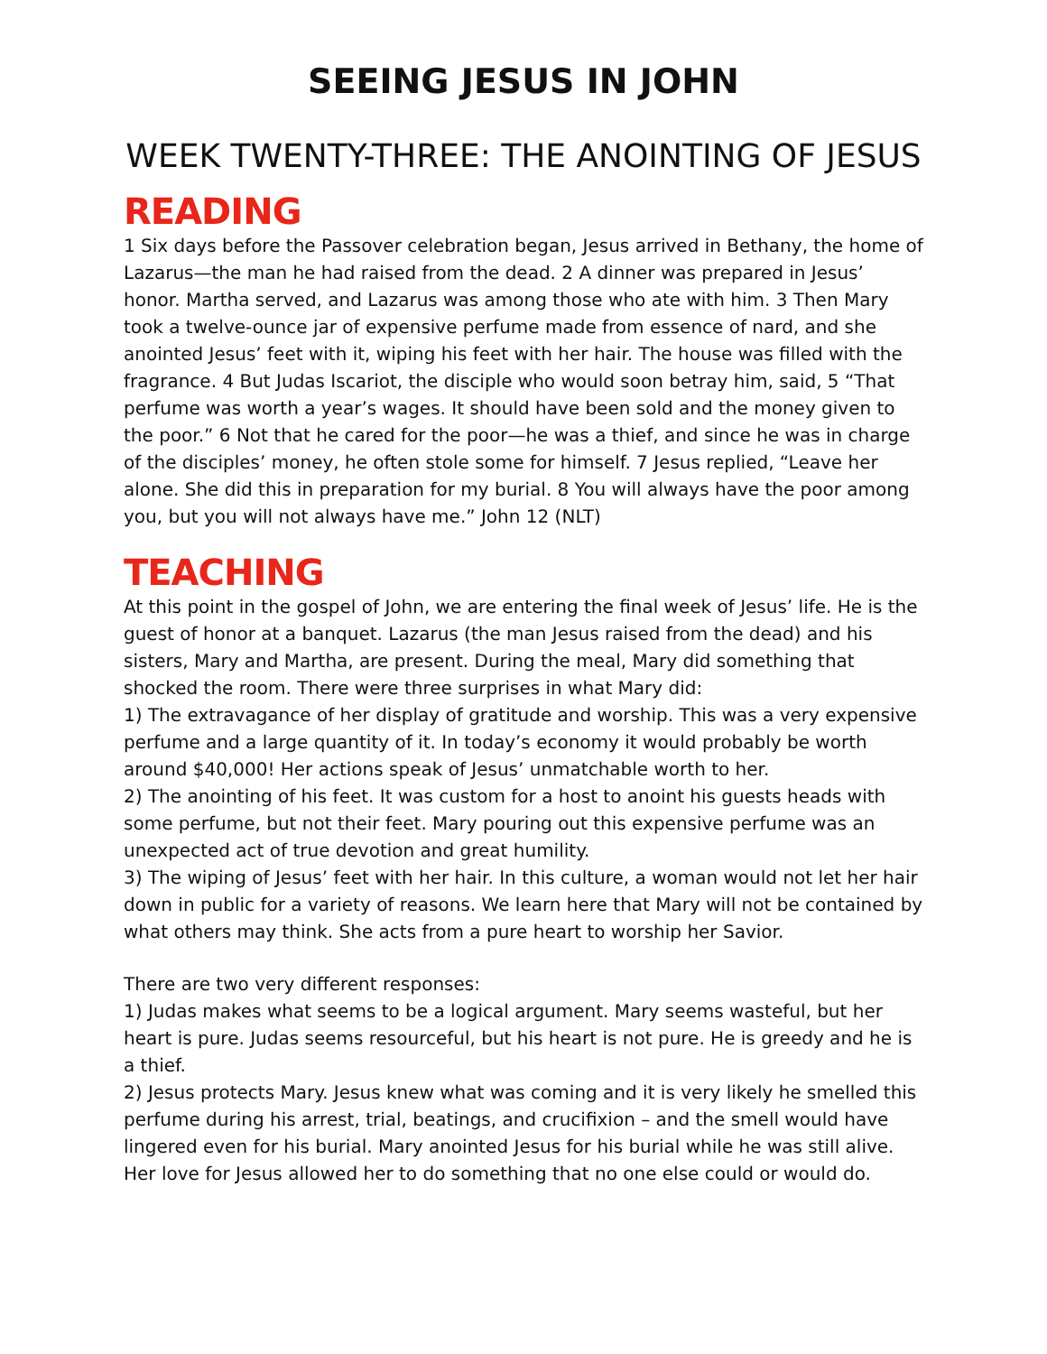SEEING JESUS IN JOHN
WEEK TWENTY-THREE: THE ANOINTING OF JESUS
READING
1 Six days before the Passover celebration began, Jesus arrived in Bethany, the home of Lazarus—the man he had raised from the dead. 2 A dinner was prepared in Jesus’ honor. Martha served, and Lazarus was among those who ate with him. 3 Then Mary took a twelve-ounce jar of expensive perfume made from essence of nard, and she anointed Jesus’ feet with it, wiping his feet with her hair. The house was filled with the fragrance. 4 But Judas Iscariot, the disciple who would soon betray him, said, 5 “That perfume was worth a year’s wages. It should have been sold and the money given to the poor.” 6 Not that he cared for the poor—he was a thief, and since he was in charge of the disciples’ money, he often stole some for himself. 7 Jesus replied, “Leave her alone. She did this in preparation for my burial. 8 You will always have the poor among you, but you will not always have me.” John 12 (NLT)
TEACHING
At this point in the gospel of John, we are entering the final week of Jesus’ life. He is the guest of honor at a banquet. Lazarus (the man Jesus raised from the dead) and his sisters, Mary and Martha, are present. During the meal, Mary did something that shocked the room. There were three surprises in what Mary did:
1) The extravagance of her display of gratitude and worship. This was a very expensive perfume and a large quantity of it. In today’s economy it would probably be worth around $40,000! Her actions speak of Jesus’ unmatchable worth to her.
2) The anointing of his feet. It was custom for a host to anoint his guests heads with some perfume, but not their feet. Mary pouring out this expensive perfume was an unexpected act of true devotion and great humility.
3) The wiping of Jesus’ feet with her hair. In this culture, a woman would not let her hair down in public for a variety of reasons. We learn here that Mary will not be contained by what others may think. She acts from a pure heart to worship her Savior.
There are two very different responses:
1) Judas makes what seems to be a logical argument. Mary seems wasteful, but her heart is pure. Judas seems resourceful, but his heart is not pure. He is greedy and he is a thief.
2) Jesus protects Mary. Jesus knew what was coming and it is very likely he smelled this perfume during his arrest, trial, beatings, and crucifixion – and the smell would have lingered even for his burial. Mary anointed Jesus for his burial while he was still alive. Her love for Jesus allowed her to do something that no one else could or would do.